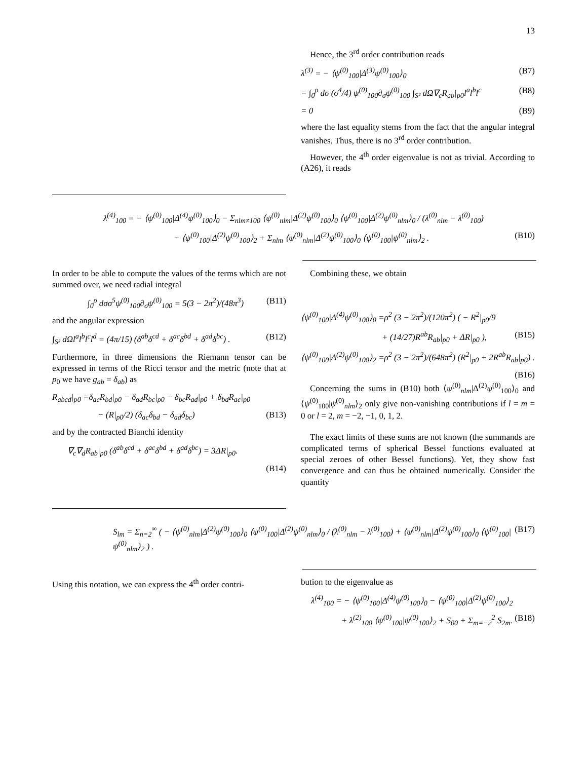13
Hence, the 3<sup>rd</sup> order contribution reads
λ<sup>(3)</sup> = − ⟨ψ<sup>(0)</sup><sub>100</sub>|Δ<sup>(3)</sup>ψ<sup>(0)</sup><sub>100</sub>⟩<sub>0</sub> (B7)
= ∫<sub>0</sub><sup>ρ</sup> dσ (σ<sup>4</sup>/4) ψ<sup>(0)</sup><sub>100</sub>∂<sub>σ</sub>ψ<sup>(0)</sup><sub>100</sub> ∫<sub>S²</sub> dΩ∇<sub>c</sub>R<sub>ab</sub>|<sub>p0</sub>l<sup>a</sup>l<sup>b</sup>l<sup>c</sup> (B8)
= 0 (B9)
where the last equality stems from the fact that the angular integral vanishes. Thus, there is no 3<sup>rd</sup> order contribution.
However, the 4<sup>th</sup> order eigenvalue is not as trivial. According to (A26), it reads
λ<sup>(4)</sup><sub>100</sub> = − ⟨ψ<sup>(0)</sup><sub>100</sub>|Δ<sup>(4)</sup>ψ<sup>(0)</sup><sub>100</sub>⟩<sub>0</sub> − Σ<sub>nlm≠100</sub> ⟨ψ<sup>(0)</sup><sub>nlm</sub>|Δ<sup>(2)</sup>ψ<sup>(0)</sup><sub>100</sub>⟩<sub>0</sub> ⟨ψ<sup>(0)</sup><sub>100</sub>|Δ<sup>(2)</sup>ψ<sup>(0)</sup><sub>nlm</sub>⟩<sub>0</sub> / (λ<sup>(0)</sup><sub>nlm</sub> − λ<sup>(0)</sup><sub>100</sub>)
− ⟨ψ<sup>(0)</sup><sub>100</sub>|Δ<sup>(2)</sup>ψ<sup>(0)</sup><sub>100</sub>⟩<sub>2</sub> + Σ<sub>nlm</sub> ⟨ψ<sup>(0)</sup><sub>nlm</sub>|Δ<sup>(2)</sup>ψ<sup>(0)</sup><sub>100</sub>⟩<sub>0</sub> ⟨ψ<sup>(0)</sup><sub>100</sub>|ψ<sup>(0)</sup><sub>nlm</sub>⟩<sub>2</sub> . (B10)
In order to be able to compute the values of the terms which are not summed over, we need radial integral
∫<sub>0</sub><sup>ρ</sup> dσσ<sup>5</sup>ψ<sup>(0)</sup><sub>100</sub>∂<sub>σ</sub>ψ<sup>(0)</sup><sub>100</sub> = 5(3 − 2π<sup>2</sup>)/(48π<sup>3</sup>) (B11)
and the angular expression
∫<sub>S²</sub> dΩl<sup>a</sup>l<sup>b</sup>l<sup>c</sup>l<sup>d</sup> = (4π/15) (δ<sup>ab</sup>δ<sup>cd</sup> + δ<sup>ac</sup>δ<sup>bd</sup> + δ<sup>ad</sup>δ<sup>bc</sup>) . (B12)
Furthermore, in three dimensions the Riemann tensor can be expressed in terms of the Ricci tensor and the metric (note that at p<sub>0</sub> we have g<sub>ab</sub> = δ<sub>ab</sub>) as
R<sub>abcd</sub>|<sub>p0</sub> =δ<sub>ac</sub>R<sub>bd</sub>|<sub>p0</sub> − δ<sub>ad</sub>R<sub>bc</sub>|<sub>p0</sub> − δ<sub>bc</sub>R<sub>ad</sub>|<sub>p0</sub> + δ<sub>bd</sub>R<sub>ac</sub>|<sub>p0</sub>
− (R|<sub>p0</sub>/2) (δ<sub>ac</sub>δ<sub>bd</sub> − δ<sub>ad</sub>δ<sub>bc</sub>) (B13)
and by the contracted Bianchi identity
∇<sub>c</sub>∇<sub>d</sub>R<sub>ab</sub>|<sub>p0</sub> (δ<sup>ab</sup>δ<sup>cd</sup> + δ<sup>ac</sup>δ<sup>bd</sup> + δ<sup>ad</sup>δ<sup>bc</sup>) = 3ΔR|<sub>p0</sub>.
(B14)
Combining these, we obtain
⟨ψ<sup>(0)</sup><sub>100</sub>|Δ<sup>(4)</sup>ψ<sup>(0)</sup><sub>100</sub>⟩<sub>0</sub> =ρ<sup>2</sup> (3 − 2π<sup>2</sup>)/(120π<sup>2</sup>) ( − R<sup>2</sup>|<sub>p0</sub>/9
+ (14/27)R<sup>ab</sup>R<sub>ab</sub>|<sub>p0</sub> + ΔR|<sub>p0</sub> ), (B15)
⟨ψ<sup>(0)</sup><sub>100</sub>|Δ<sup>(2)</sup>ψ<sup>(0)</sup><sub>100</sub>⟩<sub>2</sub> =ρ<sup>2</sup> (3 − 2π<sup>2</sup>)/(648π<sup>2</sup>) (R<sup>2</sup>|<sub>p0</sub> + 2R<sup>ab</sup>R<sub>ab</sub>|<sub>p0</sub>) .
(B16)
Concerning the sums in (B10) both ⟨ψ<sup>(0)</sup><sub>nlm</sub>|Δ<sup>(2)</sup>ψ<sup>(0)</sup><sub>100</sub>⟩<sub>0</sub> and ⟨ψ<sup>(0)</sup><sub>100</sub>|ψ<sup>(0)</sup><sub>nlm</sub>⟩<sub>2</sub> only give non-vanishing contributions if l = m = 0 or l = 2, m = −2, −1, 0, 1, 2.
The exact limits of these sums are not known (the summands are complicated terms of spherical Bessel functions evaluated at special zeroes of other Bessel functions). Yet, they show fast convergence and can thus be obtained numerically. Consider the quantity
S<sub>lm</sub> = Σ<sub>n=2</sub><sup>∞</sup> ( − ⟨ψ<sup>(0)</sup><sub>nlm</sub>|Δ<sup>(2)</sup>ψ<sup>(0)</sup><sub>100</sub>⟩<sub>0</sub> ⟨ψ<sup>(0)</sup><sub>100</sub>|Δ<sup>(2)</sup>ψ<sup>(0)</sup><sub>nlm</sub>⟩<sub>0</sub> / (λ<sup>(0)</sup><sub>nlm</sub> − λ<sup>(0)</sup><sub>100</sub>) + ⟨ψ<sup>(0)</sup><sub>nlm</sub>|Δ<sup>(2)</sup>ψ<sup>(0)</sup><sub>100</sub>⟩<sub>0</sub> ⟨ψ<sup>(0)</sup><sub>100</sub>|ψ<sup>(0)</sup><sub>nlm</sub>⟩<sub>2</sub> ) . (B17)
Using this notation, we can express the 4<sup>th</sup> order contri-
bution to the eigenvalue as
λ<sup>(4)</sup><sub>100</sub> = − ⟨ψ<sup>(0)</sup><sub>100</sub>|Δ<sup>(4)</sup>ψ<sup>(0)</sup><sub>100</sub>⟩<sub>0</sub> − ⟨ψ<sup>(0)</sup><sub>100</sub>|Δ<sup>(2)</sup>ψ<sup>(0)</sup><sub>100</sub>⟩<sub>2</sub>
+ λ<sup>(2)</sup><sub>100</sub> ⟨ψ<sup>(0)</sup><sub>100</sub>|ψ<sup>(0)</sup><sub>100</sub>⟩<sub>2</sub> + S<sub>00</sub> + Σ<sub>m=−2</sub><sup>2</sup> S<sub>2m</sub>. (B18)